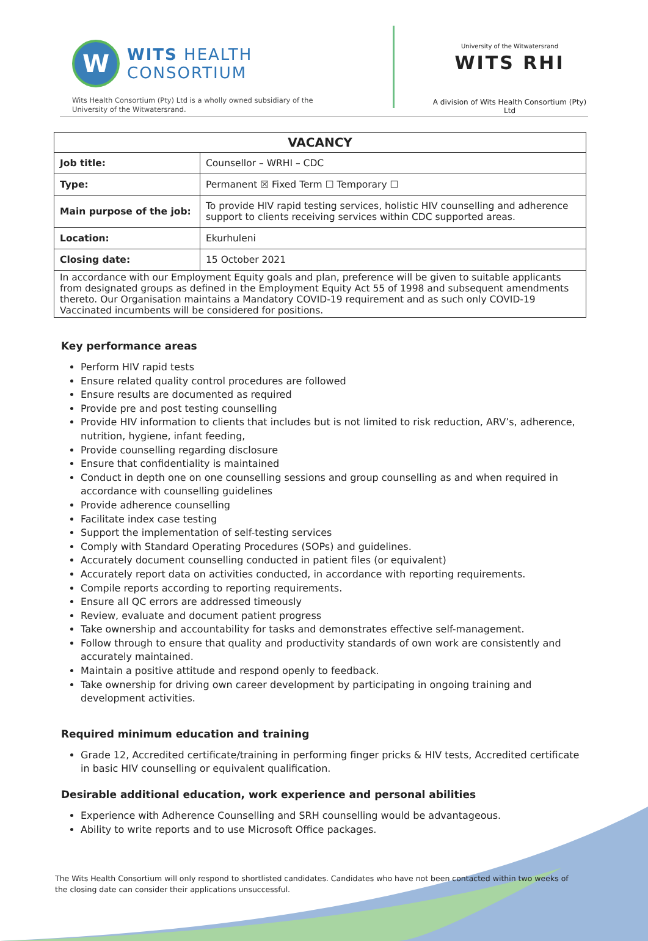W
WITS HEALTH
CONSORTIUM
Wits Health Consortium (Pty) Ltd is a wholly owned subsidiary of the University of the Witwatersrand.
University of the Witwatersrand
WITS RHI
A division of Wits Health Consortium (Pty) Ltd
| VACANCY | |
| --- | --- |
| Job title: | Counsellor – WRHI – CDC |
| Type: | Permanent ☒ Fixed Term ☐ Temporary ☐ |
| Main purpose of the job: | To provide HIV rapid testing services, holistic HIV counselling and adherence support to clients receiving services within CDC supported areas. |
| Location: | Ekurhuleni |
| Closing date: | 15 October 2021 |
| In accordance with our Employment Equity goals and plan, preference will be given to suitable applicants from designated groups as defined in the Employment Equity Act 55 of 1998 and subsequent amendments thereto. Our Organisation maintains a Mandatory COVID-19 requirement and as such only COVID-19 Vaccinated incumbents will be considered for positions. | |
Key performance areas
Perform HIV rapid tests
Ensure related quality control procedures are followed
Ensure results are documented as required
Provide pre and post testing counselling
Provide HIV information to clients that includes but is not limited to risk reduction, ARV’s, adherence, nutrition, hygiene, infant feeding,
Provide counselling regarding disclosure
Ensure that confidentiality is maintained
Conduct in depth one on one counselling sessions and group counselling as and when required in accordance with counselling guidelines
Provide adherence counselling
Facilitate index case testing
Support the implementation of self-testing services
Comply with Standard Operating Procedures (SOPs) and guidelines.
Accurately document counselling conducted in patient files (or equivalent)
Accurately report data on activities conducted, in accordance with reporting requirements.
Compile reports according to reporting requirements.
Ensure all QC errors are addressed timeously
Review, evaluate and document patient progress
Take ownership and accountability for tasks and demonstrates effective self-management.
Follow through to ensure that quality and productivity standards of own work are consistently and accurately maintained.
Maintain a positive attitude and respond openly to feedback.
Take ownership for driving own career development by participating in ongoing training and development activities.
Required minimum education and training
Grade 12, Accredited certificate/training in performing finger pricks & HIV tests, Accredited certificate in basic HIV counselling or equivalent qualification.
Desirable additional education, work experience and personal abilities
Experience with Adherence Counselling and SRH counselling would be advantageous.
Ability to write reports and to use Microsoft Office packages.
The Wits Health Consortium will only respond to shortlisted candidates. Candidates who have not been contacted within two weeks of the closing date can consider their applications unsuccessful.